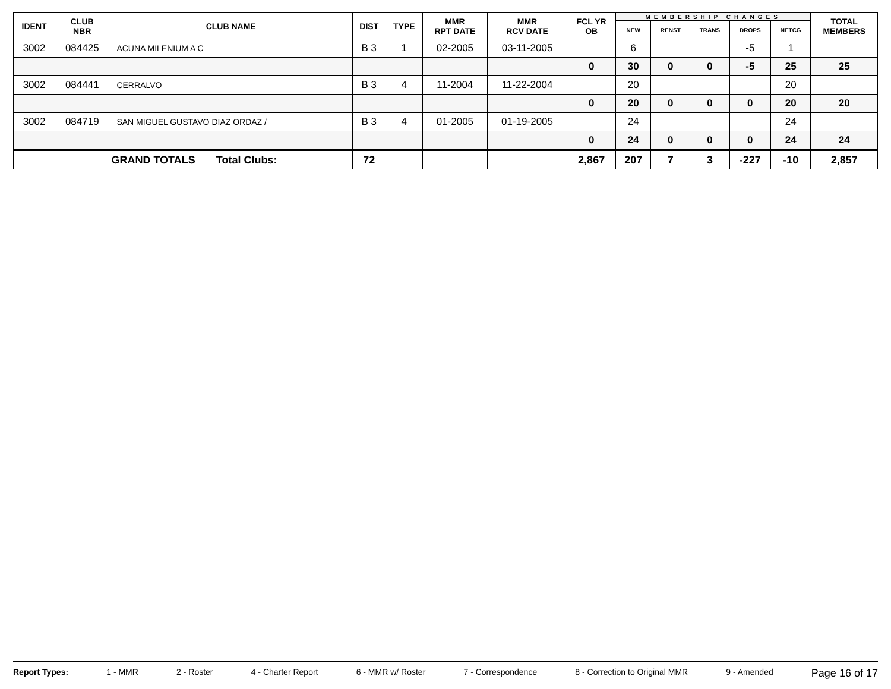| IDENT | CLUB NBR | CLUB NAME | DIST | TYPE | MMR RPT DATE | MMR RCV DATE | FCL YR OB | MEMBERSHIP CHANGES | | | | | TOTAL MEMBERS |
| --- | --- | --- | --- | --- | --- | --- | --- | --- | --- | --- | --- | --- | --- |
| | | | | | | | | NEW | RENST | TRANS | DROPS | NETCG | |
| 3002 | 084425 | ACUNA MILENIUM A C | B 3 | 1 | 02-2005 | 03-11-2005 | | 6 | | | -5 | 1 | |
| | | | | | | | 0 | 30 | 0 | 0 | -5 | 25 | 25 |
| 3002 | 084441 | CERRALVO | B 3 | 4 | 11-2004 | 11-22-2004 | | 20 | | | | 20 | |
| | | | | | | | 0 | 20 | 0 | 0 | 0 | 20 | 20 |
| 3002 | 084719 | SAN MIGUEL GUSTAVO DIAZ ORDAZ / | B 3 | 4 | 01-2005 | 01-19-2005 | | 24 | | | | 24 | |
| | | | | | | | 0 | 24 | 0 | 0 | 0 | 24 | 24 |
| | | GRAND TOTALS Total Clubs: | 72 | | | | 2,867 | 207 | 7 | 3 | -227 | -10 | 2,857 |
Report Types: 1 - MMR 2 - Roster 4 - Charter Report 6 - MMR w/ Roster 7 - Correspondence 8 - Correction to Original MMR 9 - Amended Page 16 of 17